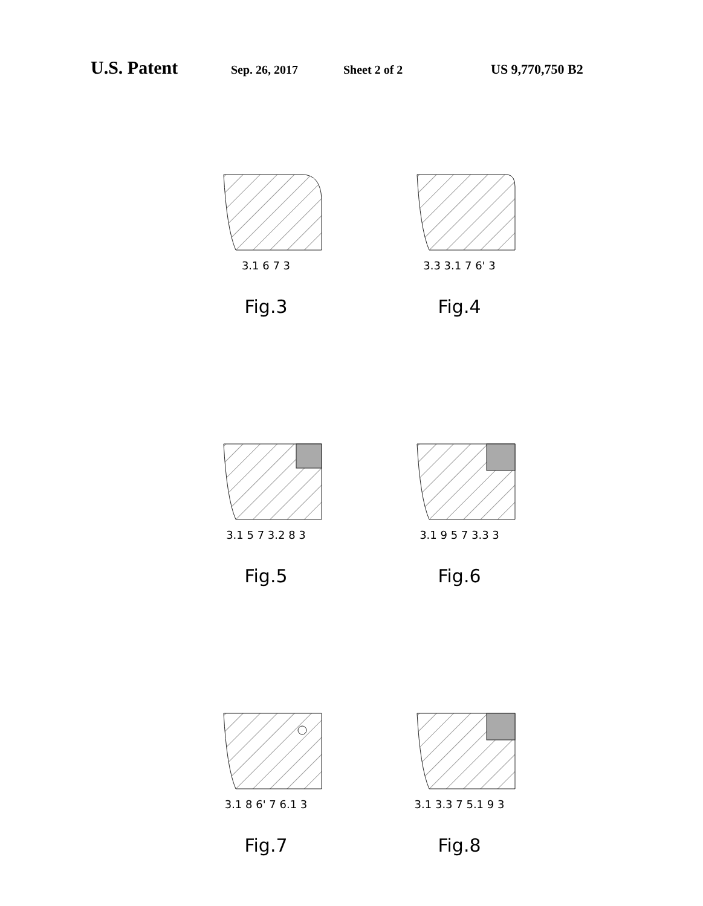U.S. Patent Sep. 26, 2017 Sheet 2 of 2 US 9,770,750 B2
3.1 6 7 3
Fig.3
3.3 3.1 7 6' 3
Fig.4
3.1 5 7 3.2 8 3
Fig.5
3.1 9 5 7 3.3 3
Fig.6
3.1 8 6' 7 6.1 3
Fig.7
3.1 3.3 7 5.1 9 3
Fig.8